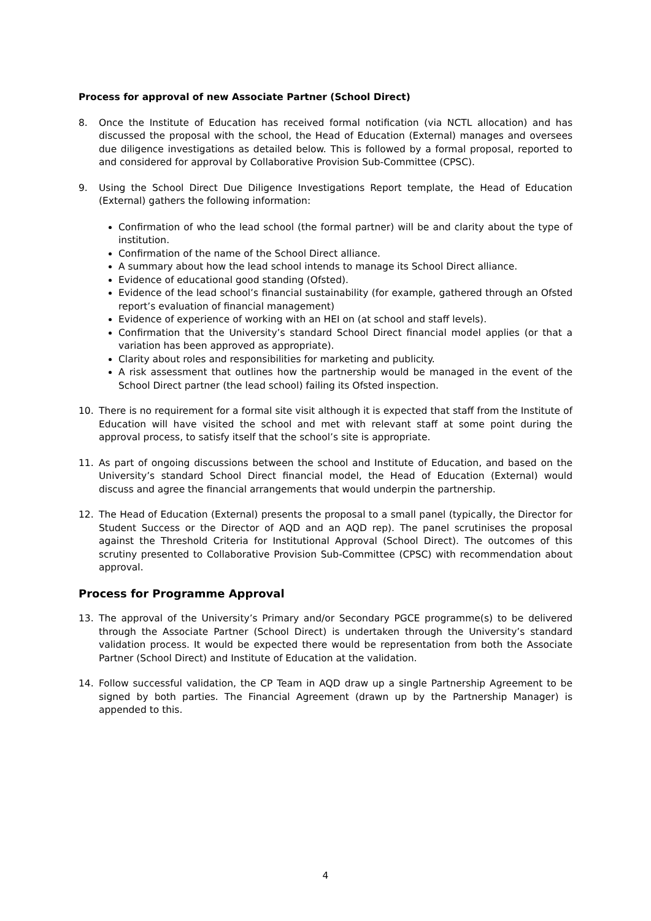Process for approval of new Associate Partner (School Direct)
8. Once the Institute of Education has received formal notification (via NCTL allocation) and has discussed the proposal with the school, the Head of Education (External) manages and oversees due diligence investigations as detailed below. This is followed by a formal proposal, reported to and considered for approval by Collaborative Provision Sub-Committee (CPSC).
9. Using the School Direct Due Diligence Investigations Report template, the Head of Education (External) gathers the following information:
Confirmation of who the lead school (the formal partner) will be and clarity about the type of institution.
Confirmation of the name of the School Direct alliance.
A summary about how the lead school intends to manage its School Direct alliance.
Evidence of educational good standing (Ofsted).
Evidence of the lead school’s financial sustainability (for example, gathered through an Ofsted report’s evaluation of financial management)
Evidence of experience of working with an HEI on (at school and staff levels).
Confirmation that the University’s standard School Direct financial model applies (or that a variation has been approved as appropriate).
Clarity about roles and responsibilities for marketing and publicity.
A risk assessment that outlines how the partnership would be managed in the event of the School Direct partner (the lead school) failing its Ofsted inspection.
10. There is no requirement for a formal site visit although it is expected that staff from the Institute of Education will have visited the school and met with relevant staff at some point during the approval process, to satisfy itself that the school’s site is appropriate.
11. As part of ongoing discussions between the school and Institute of Education, and based on the University’s standard School Direct financial model, the Head of Education (External) would discuss and agree the financial arrangements that would underpin the partnership.
12. The Head of Education (External) presents the proposal to a small panel (typically, the Director for Student Success or the Director of AQD and an AQD rep). The panel scrutinises the proposal against the Threshold Criteria for Institutional Approval (School Direct). The outcomes of this scrutiny presented to Collaborative Provision Sub-Committee (CPSC) with recommendation about approval.
Process for Programme Approval
13. The approval of the University’s Primary and/or Secondary PGCE programme(s) to be delivered through the Associate Partner (School Direct) is undertaken through the University’s standard validation process. It would be expected there would be representation from both the Associate Partner (School Direct) and Institute of Education at the validation.
14. Follow successful validation, the CP Team in AQD draw up a single Partnership Agreement to be signed by both parties. The Financial Agreement (drawn up by the Partnership Manager) is appended to this.
4